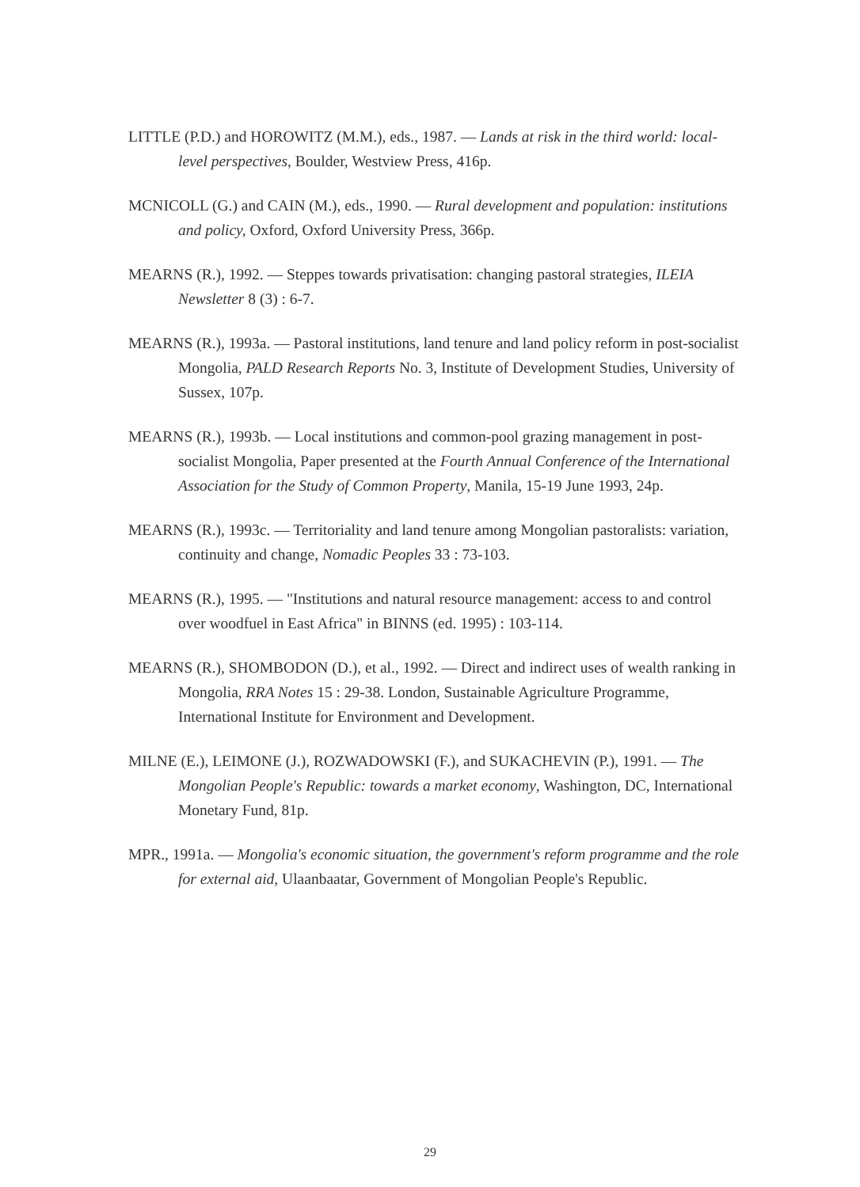LITTLE (P.D.) and HOROWITZ (M.M.), eds., 1987. — Lands at risk in the third world: local-level perspectives, Boulder, Westview Press, 416p.
MCNICOLL (G.) and CAIN (M.), eds., 1990. — Rural development and population: institutions and policy, Oxford, Oxford University Press, 366p.
MEARNS (R.), 1992. — Steppes towards privatisation: changing pastoral strategies, ILEIA Newsletter 8 (3) : 6-7.
MEARNS (R.), 1993a. — Pastoral institutions, land tenure and land policy reform in post-socialist Mongolia, PALD Research Reports No. 3, Institute of Development Studies, University of Sussex, 107p.
MEARNS (R.), 1993b. — Local institutions and common-pool grazing management in post-socialist Mongolia, Paper presented at the Fourth Annual Conference of the International Association for the Study of Common Property, Manila, 15-19 June 1993, 24p.
MEARNS (R.), 1993c. — Territoriality and land tenure among Mongolian pastoralists: variation, continuity and change, Nomadic Peoples 33 : 73-103.
MEARNS (R.), 1995. — "Institutions and natural resource management: access to and control over woodfuel in East Africa" in BINNS (ed. 1995) : 103-114.
MEARNS (R.), SHOMBODON (D.), et al., 1992. — Direct and indirect uses of wealth ranking in Mongolia, RRA Notes 15 : 29-38. London, Sustainable Agriculture Programme, International Institute for Environment and Development.
MILNE (E.), LEIMONE (J.), ROZWADOWSKI (F.), and SUKACHEVIN (P.), 1991. — The Mongolian People's Republic: towards a market economy, Washington, DC, International Monetary Fund, 81p.
MPR., 1991a. — Mongolia's economic situation, the government's reform programme and the role for external aid, Ulaanbaatar, Government of Mongolian People's Republic.
29